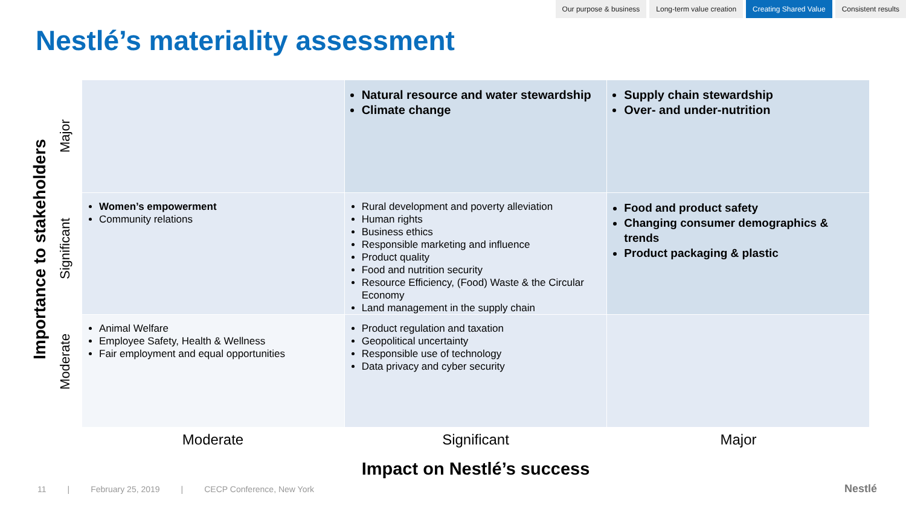Our purpose & business Long-term value creation Creating Shared Value Consistent results
Nestlé’s materiality assessment
Importance to stakeholders
Major
Significant
Moderate
| | Natural resource and water stewardship Climate change | Supply chain stewardship Over- and under-nutrition |
| Women’s empowerment Community relations | Rural development and poverty alleviation Human rights Business ethics Responsible marketing and influence Product quality Food and nutrition security Resource Efficiency, (Food) Waste & the Circular Economy Land management in the supply chain | Food and product safety Changing consumer demographics & trends Product packaging & plastic |
| Animal Welfare Employee Safety, Health & Wellness Fair employment and equal opportunities | Product regulation and taxation Geopolitical uncertainty Responsible use of technology Data privacy and cyber security | |
Moderate Significant Major
Impact on Nestlé’s success
11 | February 25, 2019 | CECP Conference, New York
Nestlé